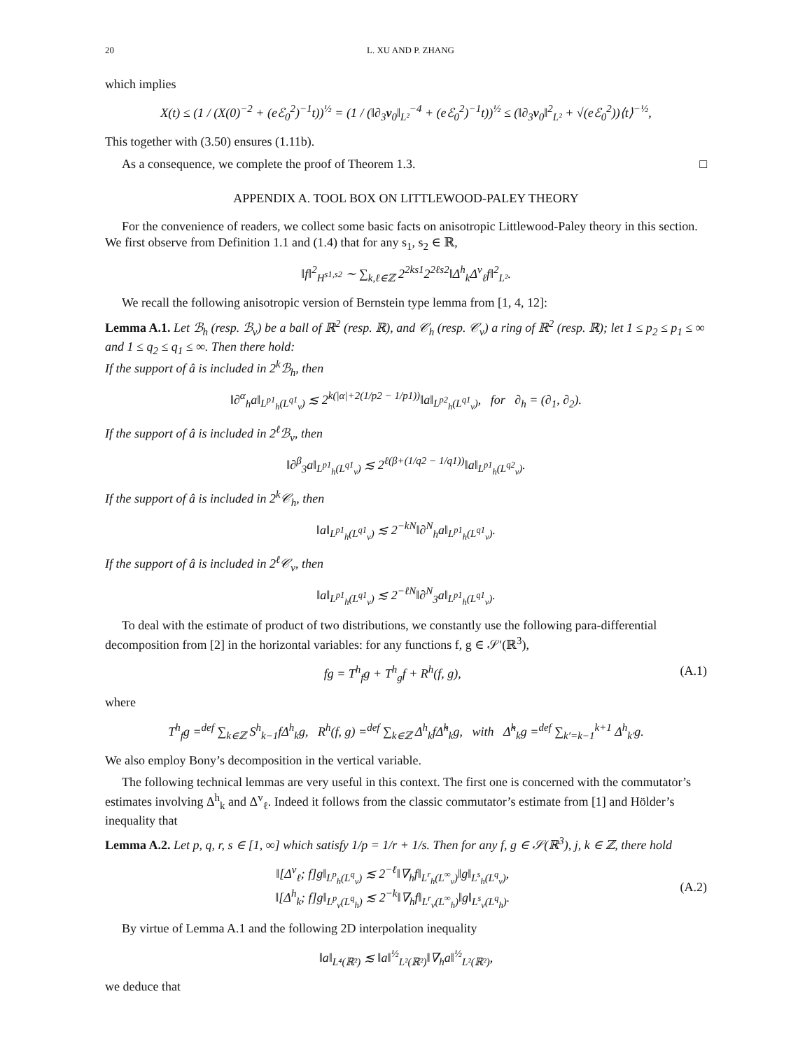20 L. XU AND P. ZHANG
which implies
X(t) ≤ (1 / (X(0)<sup>−2</sup> + (eℰ<sub>0</sub><sup>2</sup>)<sup>−1</sup>t))<sup>½</sup> = (1 / (‖∂<sub>3</sub>v<sub>0</sub>‖<sub>L²</sub><sup>−4</sup> + (eℰ<sub>0</sub><sup>2</sup>)<sup>−1</sup>t))<sup>½</sup> ≤ (‖∂<sub>3</sub>v<sub>0</sub>‖<sup>2</sup><sub>L²</sub> + √(eℰ<sub>0</sub><sup>2</sup>))⟨t⟩<sup>−½</sup>,
This together with (3.50) ensures (1.11b).
As a consequence, we complete the proof of Theorem 1.3. □
APPENDIX A. TOOL BOX ON LITTLEWOOD-PALEY THEORY
For the convenience of readers, we collect some basic facts on anisotropic Littlewood-Paley theory in this section. We first observe from Definition 1.1 and (1.4) that for any s<sub>1</sub>, s<sub>2</sub> ∈ ℝ,
‖f‖<sup>2</sup><sub>H<sup>s1,s2</sup></sub> ∼ ∑<sub>k,ℓ∈ℤ</sub> 2<sup>2ks1</sup>2<sup>2ℓs2</sup>‖Δ<sup>h</sup><sub>k</sub>Δ<sup>v</sup><sub>ℓ</sub>f‖<sup>2</sup><sub>L²</sub>.
We recall the following anisotropic version of Bernstein type lemma from [1, 4, 12]:
Lemma A.1. Let ℬ<sub>h</sub> (resp. ℬ<sub>v</sub>) be a ball of ℝ<sup>2</sup> (resp. ℝ), and 𝒞<sub>h</sub> (resp. 𝒞<sub>v</sub>) a ring of ℝ<sup>2</sup> (resp. ℝ); let 1 ≤ p<sub>2</sub> ≤ p<sub>1</sub> ≤ ∞ and 1 ≤ q<sub>2</sub> ≤ q<sub>1</sub> ≤ ∞. Then there hold:
If the support of â is included in 2<sup>k</sup>ℬ<sub>h</sub>, then
‖∂<sup>α</sup><sub>h</sub>a‖<sub>L<sup>p1</sup><sub>h</sub>(L<sup>q1</sup><sub>v</sub>)</sub> ≲ 2<sup>k(|α|+2(1/p2 − 1/p1))</sup>‖a‖<sub>L<sup>p2</sup><sub>h</sub>(L<sup>q1</sup><sub>v</sub>)</sub>, for ∂<sub>h</sub> = (∂<sub>1</sub>, ∂<sub>2</sub>).
If the support of â is included in 2<sup>ℓ</sup>ℬ<sub>v</sub>, then
‖∂<sup>β</sup><sub>3</sub>a‖<sub>L<sup>p1</sup><sub>h</sub>(L<sup>q1</sup><sub>v</sub>)</sub> ≲ 2<sup>ℓ(β+(1/q2 − 1/q1))</sup>‖a‖<sub>L<sup>p1</sup><sub>h</sub>(L<sup>q2</sup><sub>v</sub>)</sub>.
If the support of â is included in 2<sup>k</sup>𝒞<sub>h</sub>, then
‖a‖<sub>L<sup>p1</sup><sub>h</sub>(L<sup>q1</sup><sub>v</sub>)</sub> ≲ 2<sup>−kN</sup>‖∂<sup>N</sup><sub>h</sub>a‖<sub>L<sup>p1</sup><sub>h</sub>(L<sup>q1</sup><sub>v</sub>)</sub>.
If the support of â is included in 2<sup>ℓ</sup>𝒞<sub>v</sub>, then
‖a‖<sub>L<sup>p1</sup><sub>h</sub>(L<sup>q1</sup><sub>v</sub>)</sub> ≲ 2<sup>−ℓN</sup>‖∂<sup>N</sup><sub>3</sub>a‖<sub>L<sup>p1</sup><sub>h</sub>(L<sup>q1</sup><sub>v</sub>)</sub>.
To deal with the estimate of product of two distributions, we constantly use the following para-differential decomposition from [2] in the horizontal variables: for any functions f, g ∈ 𝒮′(ℝ<sup>3</sup>),
fg = T<sup>h</sup><sub>f</sub>g + T<sup>h</sup><sub>g</sub>f + R<sup>h</sup>(f, g), (A.1)
where
T<sup>h</sup><sub>f</sub>g =<sup>def</sup> ∑<sub>k∈ℤ</sub> S<sup>h</sup><sub>k−1</sub>fΔ<sup>h</sup><sub>k</sub>g, R<sup>h</sup>(f, g) =<sup>def</sup> ∑<sub>k∈ℤ</sub> Δ<sup>h</sup><sub>k</sub>fΔ̃<sup>h</sup><sub>k</sub>g, with Δ̃<sup>h</sup><sub>k</sub>g =<sup>def</sup> ∑<sub>k′=k−1</sub><sup>k+1</sup> Δ<sup>h</sup><sub>k′</sub>g.
We also employ Bony’s decomposition in the vertical variable.
The following technical lemmas are very useful in this context. The first one is concerned with the commutator’s estimates involving Δ<sup>h</sup><sub>k</sub> and Δ<sup>v</sup><sub>ℓ</sub>. Indeed it follows from the classic commutator’s estimate from [1] and Hölder’s inequality that
Lemma A.2. Let p, q, r, s ∈ [1, ∞] which satisfy 1/p = 1/r + 1/s. Then for any f, g ∈ 𝒮(ℝ<sup>3</sup>), j, k ∈ ℤ, there hold
‖[Δ<sup>v</sup><sub>ℓ</sub>; f]g‖<sub>L<sup>p</sup><sub>h</sub>(L<sup>q</sup><sub>v</sub>)</sub> ≲ 2<sup>−ℓ</sup>‖∇<sub>h</sub>f‖<sub>L<sup>r</sup><sub>h</sub>(L<sup>∞</sup><sub>v</sub>)</sub>‖g‖<sub>L<sup>s</sup><sub>h</sub>(L<sup>q</sup><sub>v</sub>)</sub>,
‖[Δ<sup>h</sup><sub>k</sub>; f]g‖<sub>L<sup>p</sup><sub>v</sub>(L<sup>q</sup><sub>h</sub>)</sub> ≲ 2<sup>−k</sup>‖∇<sub>h</sub>f‖<sub>L<sup>r</sup><sub>v</sub>(L<sup>∞</sup><sub>h</sub>)</sub>‖g‖<sub>L<sup>s</sup><sub>v</sub>(L<sup>q</sup><sub>h</sub>)</sub>. (A.2)
By virtue of Lemma A.1 and the following 2D interpolation inequality
‖a‖<sub>L⁴(ℝ²)</sub> ≲ ‖a‖<sup>½</sup><sub>L²(ℝ²)</sub>‖∇<sub>h</sub>a‖<sup>½</sup><sub>L²(ℝ²)</sub>,
we deduce that